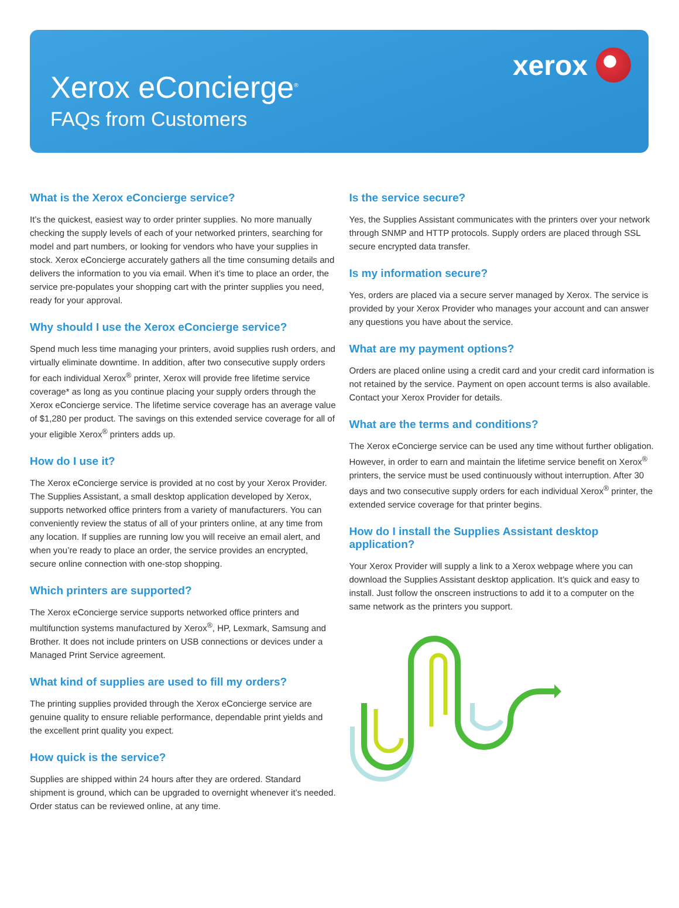Xerox eConcierge<sup>®</sup>
FAQs from Customers
xerox
What is the Xerox eConcierge service?
It’s the quickest, easiest way to order printer supplies. No more manually checking the supply levels of each of your networked printers, searching for model and part numbers, or looking for vendors who have your supplies in stock. Xerox eConcierge accurately gathers all the time consuming details and delivers the information to you via email. When it’s time to place an order, the service pre-populates your shopping cart with the printer supplies you need, ready for your approval.
Why should I use the Xerox eConcierge service?
Spend much less time managing your printers, avoid supplies rush orders, and virtually eliminate downtime. In addition, after two consecutive supply orders for each individual Xerox<sup>®</sup> printer, Xerox will provide free lifetime service coverage* as long as you continue placing your supply orders through the Xerox eConcierge service. The lifetime service coverage has an average value of $1,280 per product. The savings on this extended service coverage for all of your eligible Xerox<sup>®</sup> printers adds up.
How do I use it?
The Xerox eConcierge service is provided at no cost by your Xerox Provider. The Supplies Assistant, a small desktop application developed by Xerox, supports networked office printers from a variety of manufacturers. You can conveniently review the status of all of your printers online, at any time from any location. If supplies are running low you will receive an email alert, and when you’re ready to place an order, the service provides an encrypted, secure online connection with one-stop shopping.
Which printers are supported?
The Xerox eConcierge service supports networked office printers and multifunction systems manufactured by Xerox<sup>®</sup>, HP, Lexmark, Samsung and Brother. It does not include printers on USB connections or devices under a Managed Print Service agreement.
What kind of supplies are used to fill my orders?
The printing supplies provided through the Xerox eConcierge service are genuine quality to ensure reliable performance, dependable print yields and the excellent print quality you expect.
How quick is the service?
Supplies are shipped within 24 hours after they are ordered. Standard shipment is ground, which can be upgraded to overnight whenever it’s needed. Order status can be reviewed online, at any time.
Is the service secure?
Yes, the Supplies Assistant communicates with the printers over your network through SNMP and HTTP protocols. Supply orders are placed through SSL secure encrypted data transfer.
Is my information secure?
Yes, orders are placed via a secure server managed by Xerox. The service is provided by your Xerox Provider who manages your account and can answer any questions you have about the service.
What are my payment options?
Orders are placed online using a credit card and your credit card information is not retained by the service. Payment on open account terms is also available. Contact your Xerox Provider for details.
What are the terms and conditions?
The Xerox eConcierge service can be used any time without further obligation. However, in order to earn and maintain the lifetime service benefit on Xerox<sup>®</sup> printers, the service must be used continuously without interruption. After 30 days and two consecutive supply orders for each individual Xerox<sup>®</sup> printer, the extended service coverage for that printer begins.
How do I install the Supplies Assistant desktop application?
Your Xerox Provider will supply a link to a Xerox webpage where you can download the Supplies Assistant desktop application. It’s quick and easy to install. Just follow the onscreen instructions to add it to a computer on the same network as the printers you support.